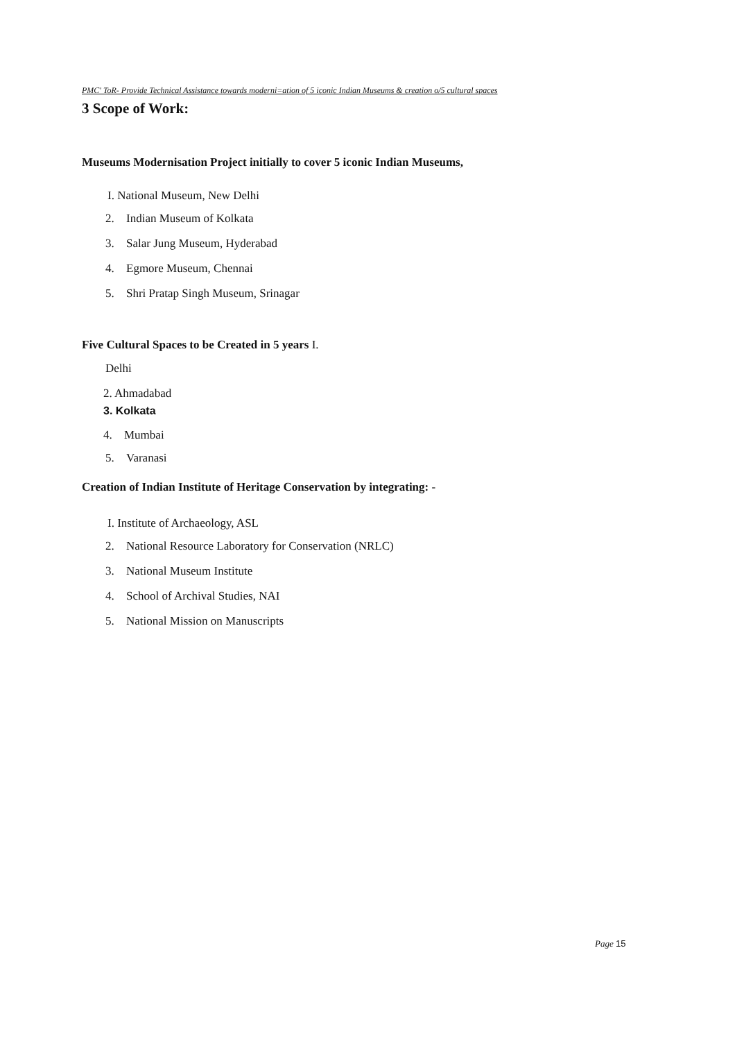PMC' ToR- Provide Technical Assistance towards moderni=ation of 5 iconic Indian Museums & creation o/5 cultural spaces
3 Scope of Work:
Museums Modernisation Project initially to cover 5 iconic Indian Museums,
I. National Museum, New Delhi
2. Indian Museum of Kolkata
3. Salar Jung Museum, Hyderabad
4. Egmore Museum, Chennai
5. Shri Pratap Singh Museum, Srinagar
Five Cultural Spaces to be Created in 5 years I.
Delhi
2. Ahmadabad
3. Kolkata
4. Mumbai
5. Varanasi
Creation of Indian Institute of Heritage Conservation by integrating: -
I. Institute of Archaeology, ASL
2. National Resource Laboratory for Conservation (NRLC)
3. National Museum Institute
4. School of Archival Studies, NAI
5. National Mission on Manuscripts
Page 15